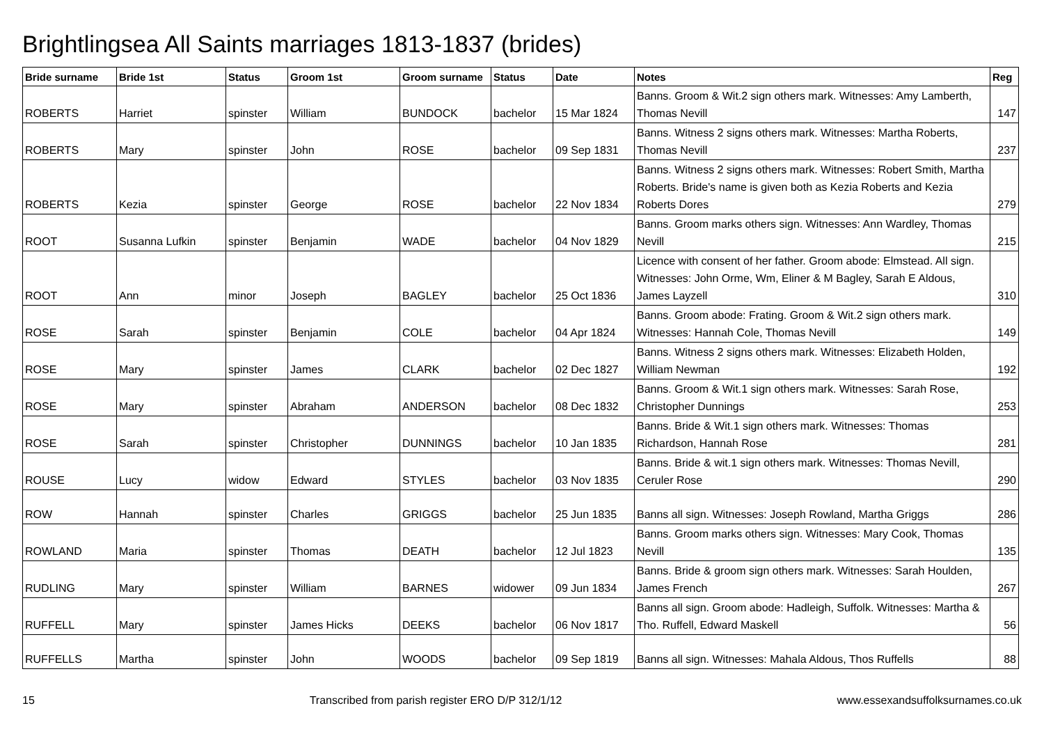Brightlingsea All Saints marriages 1813-1837 (brides)
| Bride surname | Bride 1st | Status | Groom 1st | Groom surname | Status | Date | Notes | Reg |
| --- | --- | --- | --- | --- | --- | --- | --- | --- |
| ROBERTS | Harriet | spinster | William | BUNDOCK | bachelor | 15 Mar 1824 | Banns. Groom & Wit.2 sign others mark. Witnesses: Amy Lamberth, Thomas Nevill | 147 |
| ROBERTS | Mary | spinster | John | ROSE | bachelor | 09 Sep 1831 | Banns. Witness 2 signs others mark. Witnesses: Martha Roberts, Thomas Nevill | 237 |
| ROBERTS | Kezia | spinster | George | ROSE | bachelor | 22 Nov 1834 | Banns. Witness 2 signs others mark. Witnesses: Robert Smith, Martha Roberts. Bride's name is given both as Kezia Roberts and Kezia Roberts Dores | 279 |
| ROOT | Susanna Lufkin | spinster | Benjamin | WADE | bachelor | 04 Nov 1829 | Banns. Groom marks others sign. Witnesses: Ann Wardley, Thomas Nevill | 215 |
| ROOT | Ann | minor | Joseph | BAGLEY | bachelor | 25 Oct 1836 | Licence with consent of her father. Groom abode: Elmstead. All sign. Witnesses: John Orme, Wm, Eliner & M Bagley, Sarah E Aldous, James Layzell | 310 |
| ROSE | Sarah | spinster | Benjamin | COLE | bachelor | 04 Apr 1824 | Banns. Groom abode: Frating. Groom & Wit.2 sign others mark. Witnesses: Hannah Cole, Thomas Nevill | 149 |
| ROSE | Mary | spinster | James | CLARK | bachelor | 02 Dec 1827 | Banns. Witness 2 signs others mark. Witnesses: Elizabeth Holden, William Newman | 192 |
| ROSE | Mary | spinster | Abraham | ANDERSON | bachelor | 08 Dec 1832 | Banns. Groom & Wit.1 sign others mark. Witnesses: Sarah Rose, Christopher Dunnings | 253 |
| ROSE | Sarah | spinster | Christopher | DUNNINGS | bachelor | 10 Jan 1835 | Banns. Bride & Wit.1 sign others mark. Witnesses: Thomas Richardson, Hannah Rose | 281 |
| ROUSE | Lucy | widow | Edward | STYLES | bachelor | 03 Nov 1835 | Banns. Bride & wit.1 sign others mark. Witnesses: Thomas Nevill, Ceruler Rose | 290 |
| ROW | Hannah | spinster | Charles | GRIGGS | bachelor | 25 Jun 1835 | Banns all sign. Witnesses: Joseph Rowland, Martha Griggs | 286 |
| ROWLAND | Maria | spinster | Thomas | DEATH | bachelor | 12 Jul 1823 | Banns. Groom marks others sign. Witnesses: Mary Cook, Thomas Nevill | 135 |
| RUDLING | Mary | spinster | William | BARNES | widower | 09 Jun 1834 | Banns. Bride & groom sign others mark. Witnesses: Sarah Houlden, James French | 267 |
| RUFFELL | Mary | spinster | James Hicks | DEEKS | bachelor | 06 Nov 1817 | Banns all sign. Groom abode: Hadleigh, Suffolk. Witnesses: Martha & Tho. Ruffell, Edward Maskell | 56 |
| RUFFELLS | Martha | spinster | John | WOODS | bachelor | 09 Sep 1819 | Banns all sign. Witnesses: Mahala Aldous, Thos Ruffells | 88 |
15 Transcribed from parish register ERO D/P 312/1/12 www.essexandsuffolksurnames.co.uk